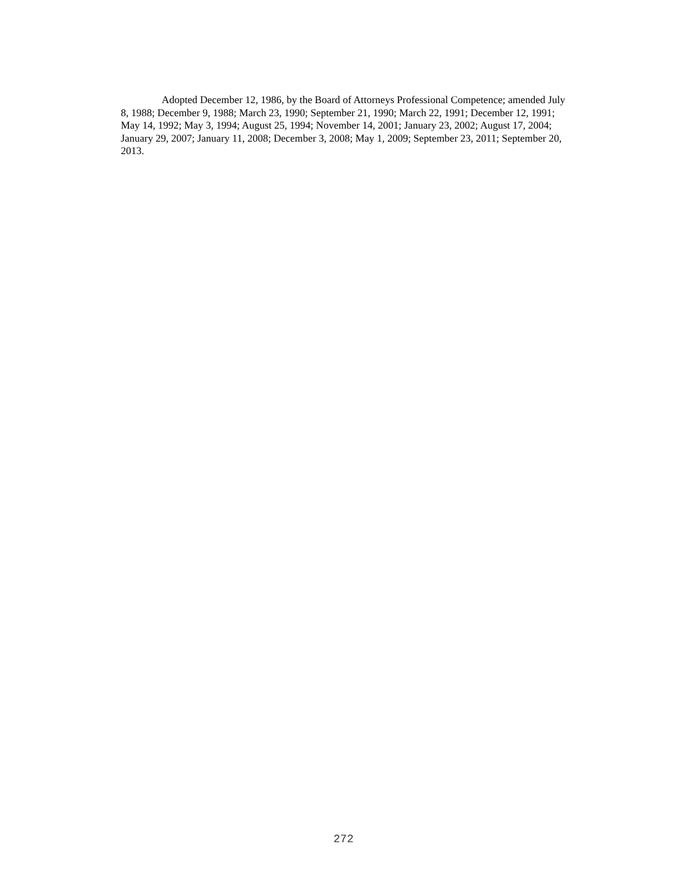Adopted December 12, 1986, by the Board of Attorneys Professional Competence; amended July 8, 1988; December 9, 1988; March 23, 1990; September 21, 1990; March 22, 1991; December 12, 1991; May 14, 1992; May 3, 1994; August 25, 1994; November 14, 2001; January 23, 2002; August 17, 2004; January 29, 2007; January 11, 2008; December 3, 2008; May 1, 2009; September 23, 2011; September 20, 2013.
272